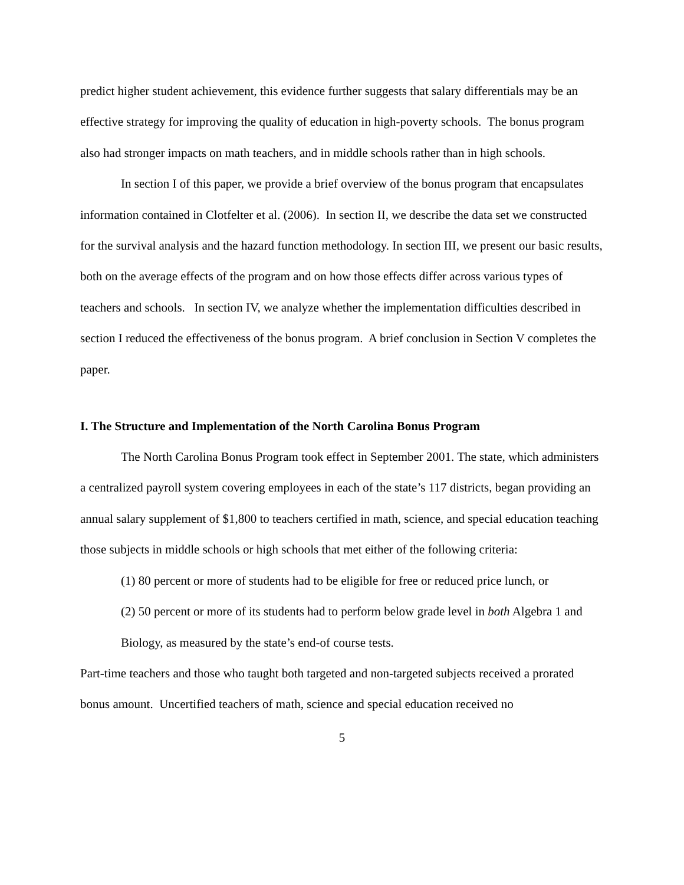predict higher student achievement, this evidence further suggests that salary differentials may be an effective strategy for improving the quality of education in high-poverty schools. The bonus program also had stronger impacts on math teachers, and in middle schools rather than in high schools.
In section I of this paper, we provide a brief overview of the bonus program that encapsulates information contained in Clotfelter et al. (2006). In section II, we describe the data set we constructed for the survival analysis and the hazard function methodology. In section III, we present our basic results, both on the average effects of the program and on how those effects differ across various types of teachers and schools. In section IV, we analyze whether the implementation difficulties described in section I reduced the effectiveness of the bonus program. A brief conclusion in Section V completes the paper.
I. The Structure and Implementation of the North Carolina Bonus Program
The North Carolina Bonus Program took effect in September 2001. The state, which administers a centralized payroll system covering employees in each of the state’s 117 districts, began providing an annual salary supplement of $1,800 to teachers certified in math, science, and special education teaching those subjects in middle schools or high schools that met either of the following criteria:
(1) 80 percent or more of students had to be eligible for free or reduced price lunch, or
(2) 50 percent or more of its students had to perform below grade level in both Algebra 1 and Biology, as measured by the state’s end-of course tests.
Part-time teachers and those who taught both targeted and non-targeted subjects received a prorated bonus amount. Uncertified teachers of math, science and special education received no
5